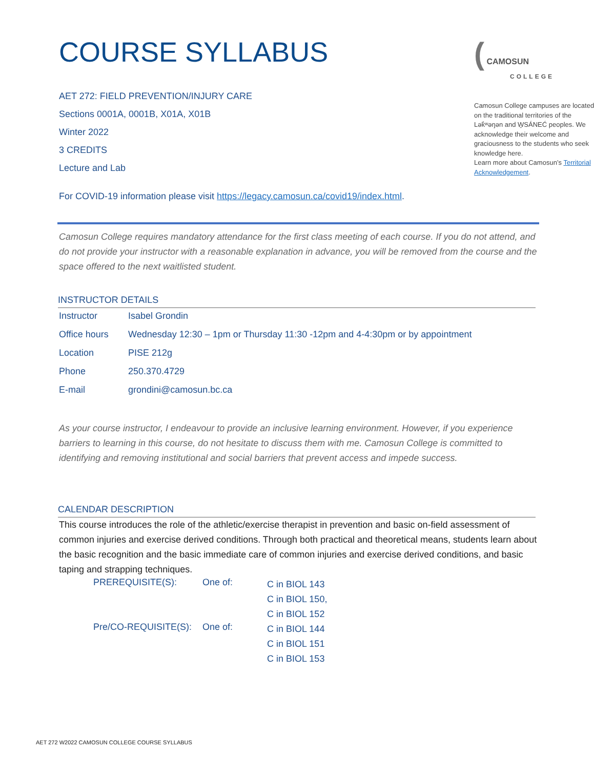COURSE SYLLABUS
AET 272: FIELD PREVENTION/INJURY CARE
Sections 0001A, 0001B, X01A, X01B
Winter 2022
3 CREDITS
Lecture and Lab
( CAMOSUN
COLLEGE
Camosun College campuses are located on the traditional territories of the Lək̓ʷəŋən and W̱SÁNEĆ peoples. We acknowledge their welcome and graciousness to the students who seek knowledge here.
Learn more about Camosun’s Territorial Acknowledgement.
For COVID-19 information please visit https://legacy.camosun.ca/covid19/index.html.
Camosun College requires mandatory attendance for the first class meeting of each course. If you do not attend, and do not provide your instructor with a reasonable explanation in advance, you will be removed from the course and the space offered to the next waitlisted student.
INSTRUCTOR DETAILS
| Instructor | Isabel Grondin |
| Office hours | Wednesday 12:30 – 1pm or Thursday 11:30 -12pm and 4-4:30pm or by appointment |
| Location | PISE 212g |
| Phone | 250.370.4729 |
| E-mail | grondini@camosun.bc.ca |
As your course instructor, I endeavour to provide an inclusive learning environment. However, if you experience barriers to learning in this course, do not hesitate to discuss them with me. Camosun College is committed to identifying and removing institutional and social barriers that prevent access and impede success.
CALENDAR DESCRIPTION
This course introduces the role of the athletic/exercise therapist in prevention and basic on-field assessment of common injuries and exercise derived conditions. Through both practical and theoretical means, students learn about the basic recognition and the basic immediate care of common injuries and exercise derived conditions, and basic taping and strapping techniques.
| PREREQUISITE(S): | One of: | C in BIOL 143 C in BIOL 150, C in BIOL 152 |
| Pre/CO-REQUISITE(S): | One of: | C in BIOL 144 C in BIOL 151 C in BIOL 153 |
AET 272 W2022 CAMOSUN COLLEGE COURSE SYLLABUS